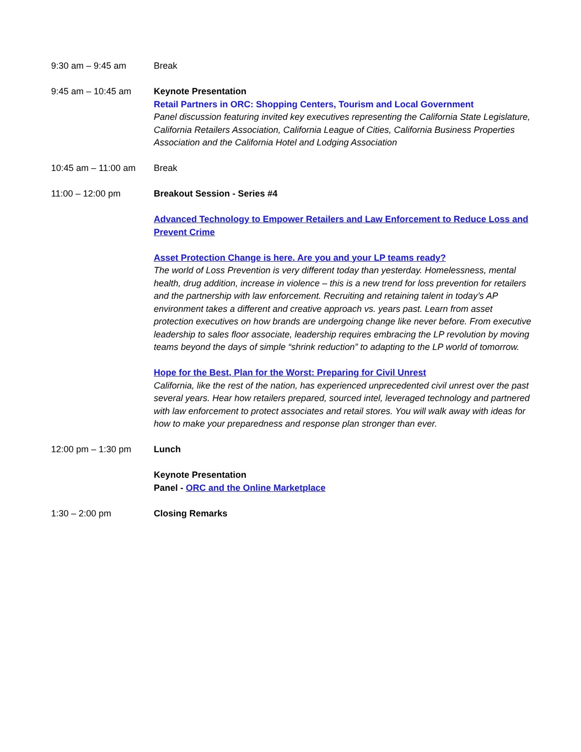9:30 am – 9:45 am Break
9:45 am – 10:45 am Keynote Presentation
Retail Partners in ORC: Shopping Centers, Tourism and Local Government
Panel discussion featuring invited key executives representing the California State Legislature, California Retailers Association, California League of Cities, California Business Properties Association and the California Hotel and Lodging Association
10:45 am – 11:00 am
Break
11:00 – 12:00 pm Breakout Session - Series #4
Advanced Technology to Empower Retailers and Law Enforcement to Reduce Loss and Prevent Crime
Asset Protection Change is here. Are you and your LP teams ready?
The world of Loss Prevention is very different today than yesterday. Homelessness, mental health, drug addition, increase in violence – this is a new trend for loss prevention for retailers and the partnership with law enforcement. Recruiting and retaining talent in today’s AP environment takes a different and creative approach vs. years past. Learn from asset protection executives on how brands are undergoing change like never before. From executive leadership to sales floor associate, leadership requires embracing the LP revolution by moving teams beyond the days of simple “shrink reduction” to adapting to the LP world of tomorrow.
Hope for the Best, Plan for the Worst: Preparing for Civil Unrest
California, like the rest of the nation, has experienced unprecedented civil unrest over the past several years. Hear how retailers prepared, sourced intel, leveraged technology and partnered with law enforcement to protect associates and retail stores. You will walk away with ideas for how to make your preparedness and response plan stronger than ever.
12:00 pm – 1:30 pm Lunch
Keynote Presentation
Panel - ORC and the Online Marketplace
1:30 – 2:00 pm Closing Remarks